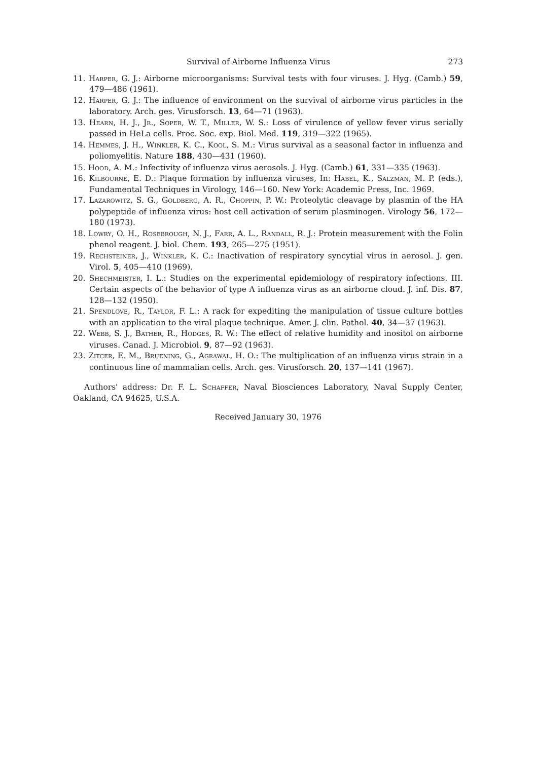Survival of Airborne Influenza Virus 273
11. Harper, G. J.: Airborne microorganisms: Survival tests with four viruses. J. Hyg. (Camb.) 59, 479—486 (1961).
12. Harper, G. J.: The influence of environment on the survival of airborne virus particles in the laboratory. Arch. ges. Virusforsch. 13, 64—71 (1963).
13. Hearn, H. J., Jr., Soper, W. T., Miller, W. S.: Loss of virulence of yellow fever virus serially passed in HeLa cells. Proc. Soc. exp. Biol. Med. 119, 319—322 (1965).
14. Hemmes, J. H., Winkler, K. C., Kool, S. M.: Virus survival as a seasonal factor in influenza and poliomyelitis. Nature 188, 430—431 (1960).
15. Hood, A. M.: Infectivity of influenza virus aerosols. J. Hyg. (Camb.) 61, 331—335 (1963).
16. Kilbourne, E. D.: Plaque formation by influenza viruses, In: Habel, K., Salzman, M. P. (eds.), Fundamental Techniques in Virology, 146—160. New York: Academic Press, Inc. 1969.
17. Lazarowitz, S. G., Goldberg, A. R., Choppin, P. W.: Proteolytic cleavage by plasmin of the HA polypeptide of influenza virus: host cell activation of serum plasminogen. Virology 56, 172—180 (1973).
18. Lowry, O. H., Rosebrough, N. J., Farr, A. L., Randall, R. J.: Protein measurement with the Folin phenol reagent. J. biol. Chem. 193, 265—275 (1951).
19. Rechsteiner, J., Winkler, K. C.: Inactivation of respiratory syncytial virus in aerosol. J. gen. Virol. 5, 405—410 (1969).
20. Shechmeister, I. L.: Studies on the experimental epidemiology of respiratory infections. III. Certain aspects of the behavior of type A influenza virus as an airborne cloud. J. inf. Dis. 87, 128—132 (1950).
21. Spendlove, R., Taylor, F. L.: A rack for expediting the manipulation of tissue culture bottles with an application to the viral plaque technique. Amer. J. clin. Pathol. 40, 34—37 (1963).
22. Webb, S. J., Bather, R., Hodges, R. W.: The effect of relative humidity and inositol on airborne viruses. Canad. J. Microbiol. 9, 87—92 (1963).
23. Zitcer, E. M., Bruening, G., Agrawal, H. O.: The multiplication of an influenza virus strain in a continuous line of mammalian cells. Arch. ges. Virusforsch. 20, 137—141 (1967).
Authors' address: Dr. F. L. Schaffer, Naval Biosciences Laboratory, Naval Supply Center, Oakland, CA 94625, U.S.A.
Received January 30, 1976